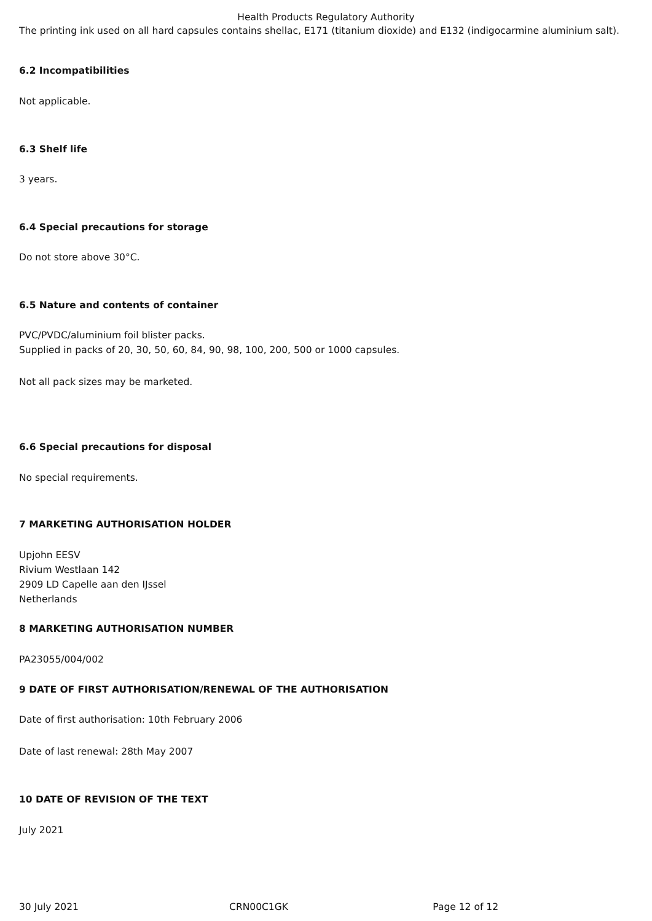Health Products Regulatory Authority
The printing ink used on all hard capsules contains shellac, E171 (titanium dioxide) and E132 (indigocarmine aluminium salt).
6.2 Incompatibilities
Not applicable.
6.3 Shelf life
3 years.
6.4 Special precautions for storage
Do not store above 30°C.
6.5 Nature and contents of container
PVC/PVDC/aluminium foil blister packs.
Supplied in packs of 20, 30, 50, 60, 84, 90, 98, 100, 200, 500 or 1000 capsules.
Not all pack sizes may be marketed.
6.6 Special precautions for disposal
No special requirements.
7 MARKETING AUTHORISATION HOLDER
Upjohn EESV
Rivium Westlaan 142
2909 LD Capelle aan den IJssel
Netherlands
8 MARKETING AUTHORISATION NUMBER
PA23055/004/002
9 DATE OF FIRST AUTHORISATION/RENEWAL OF THE AUTHORISATION
Date of first authorisation: 10th February 2006
Date of last renewal: 28th May 2007
10 DATE OF REVISION OF THE TEXT
July 2021
30 July 2021 CRN00C1GK Page 12 of 12